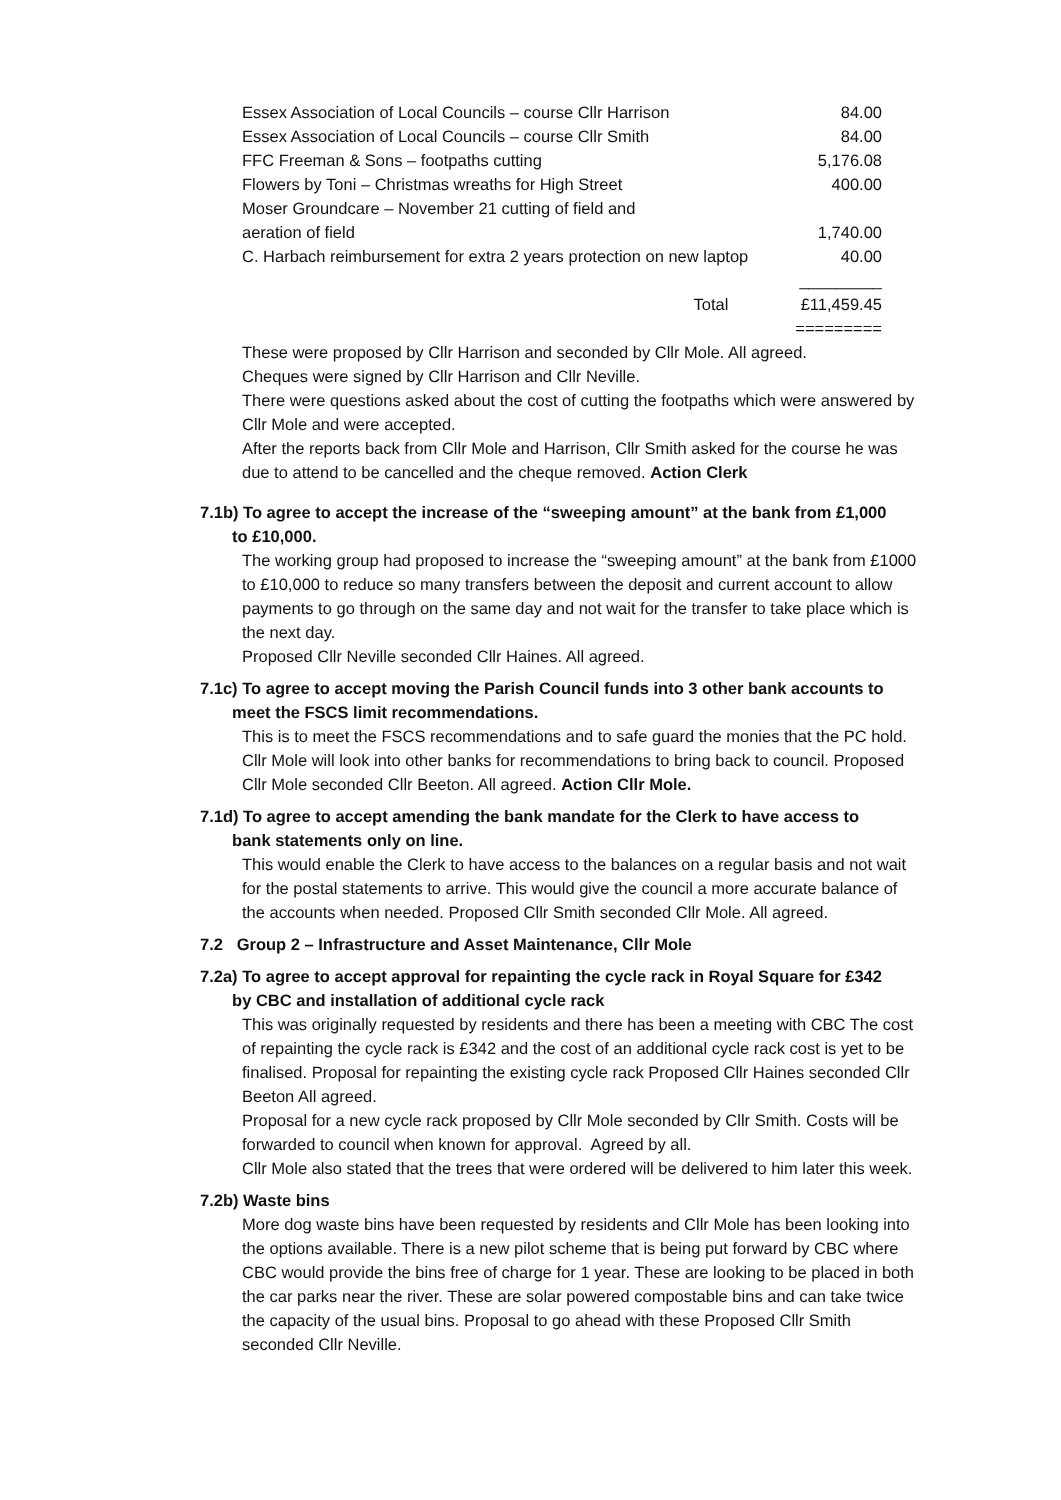| Essex Association of Local Councils – course Cllr Harrison | 84.00 |
| Essex Association of Local Councils – course Cllr Smith | 84.00 |
| FFC Freeman & Sons – footpaths cutting | 5,176.08 |
| Flowers by Toni – Christmas wreaths for High Street | 400.00 |
| Moser Groundcare – November 21 cutting of field and aeration of field | 1,740.00 |
| C. Harbach reimbursement for extra 2 years protection on new laptop | 40.00 |
| | _________ |
| Total | £11,459.45 |
| | ========= |
These were proposed by Cllr Harrison and seconded by Cllr Mole. All agreed.
Cheques were signed by Cllr Harrison and Cllr Neville.
There were questions asked about the cost of cutting the footpaths which were answered by Cllr Mole and were accepted.
After the reports back from Cllr Mole and Harrison, Cllr Smith asked for the course he was due to attend to be cancelled and the cheque removed. Action Clerk
7.1b) To agree to accept the increase of the “sweeping amount” at the bank from £1,000
to £10,000.
The working group had proposed to increase the “sweeping amount” at the bank from £1000 to £10,000 to reduce so many transfers between the deposit and current account to allow payments to go through on the same day and not wait for the transfer to take place which is the next day.
Proposed Cllr Neville seconded Cllr Haines. All agreed.
7.1c) To agree to accept moving the Parish Council funds into 3 other bank accounts to
meet the FSCS limit recommendations.
This is to meet the FSCS recommendations and to safe guard the monies that the PC hold. Cllr Mole will look into other banks for recommendations to bring back to council. Proposed Cllr Mole seconded Cllr Beeton. All agreed. Action Cllr Mole.
7.1d) To agree to accept amending the bank mandate for the Clerk to have access to
bank statements only on line.
This would enable the Clerk to have access to the balances on a regular basis and not wait for the postal statements to arrive. This would give the council a more accurate balance of the accounts when needed. Proposed Cllr Smith seconded Cllr Mole. All agreed.
7.2 Group 2 – Infrastructure and Asset Maintenance, Cllr Mole
7.2a) To agree to accept approval for repainting the cycle rack in Royal Square for £342
by CBC and installation of additional cycle rack
This was originally requested by residents and there has been a meeting with CBC The cost of repainting the cycle rack is £342 and the cost of an additional cycle rack cost is yet to be finalised. Proposal for repainting the existing cycle rack Proposed Cllr Haines seconded Cllr Beeton All agreed.
Proposal for a new cycle rack proposed by Cllr Mole seconded by Cllr Smith. Costs will be forwarded to council when known for approval. Agreed by all.
Cllr Mole also stated that the trees that were ordered will be delivered to him later this week.
7.2b) Waste bins
More dog waste bins have been requested by residents and Cllr Mole has been looking into the options available. There is a new pilot scheme that is being put forward by CBC where CBC would provide the bins free of charge for 1 year. These are looking to be placed in both the car parks near the river. These are solar powered compostable bins and can take twice the capacity of the usual bins. Proposal to go ahead with these Proposed Cllr Smith seconded Cllr Neville.